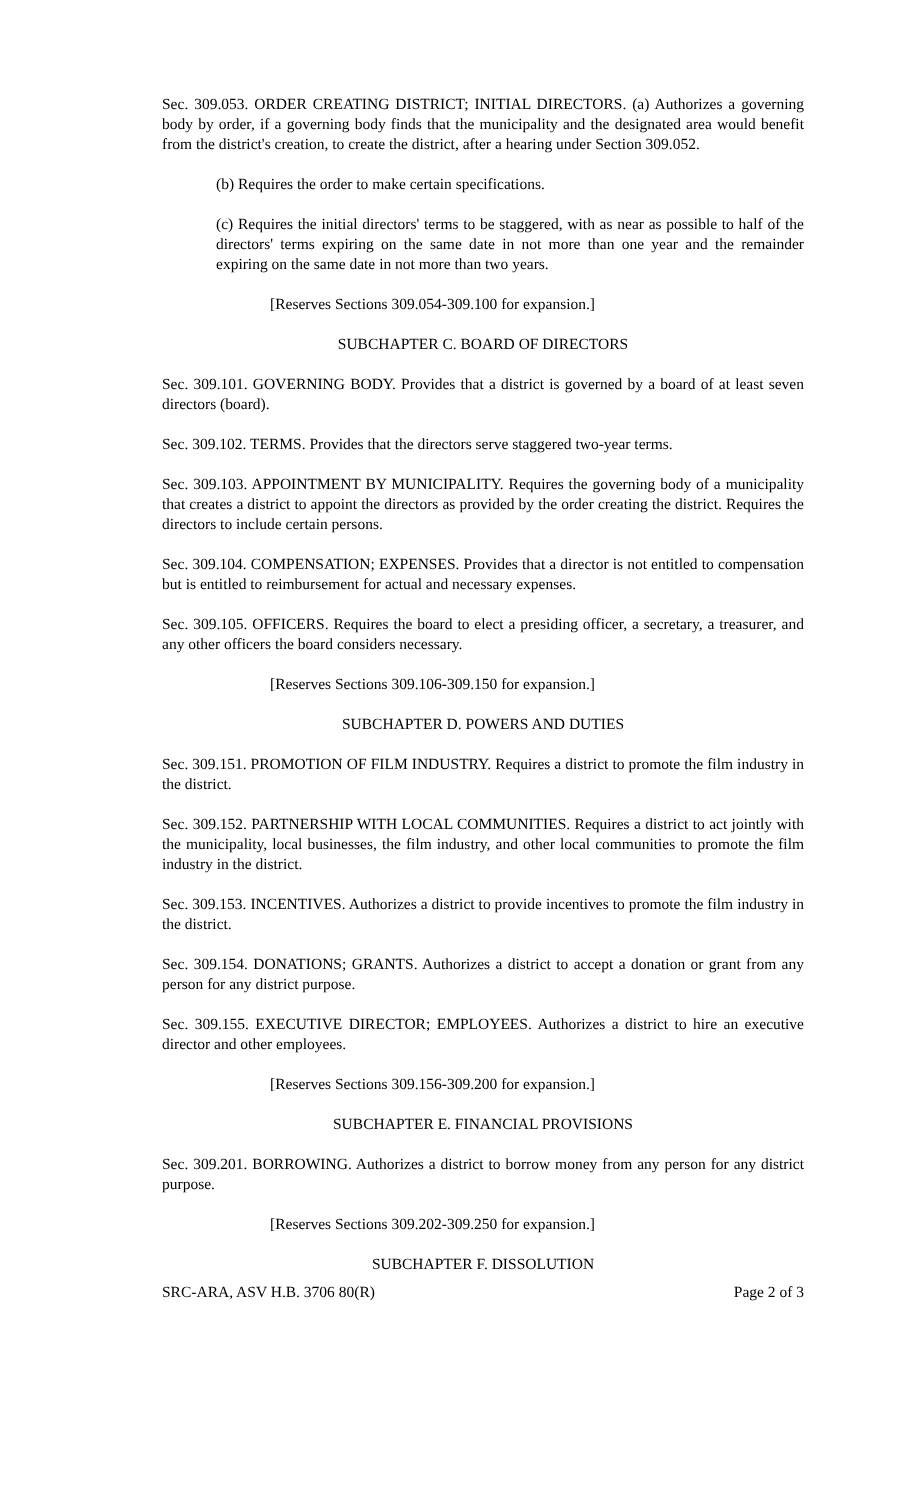Sec. 309.053. ORDER CREATING DISTRICT; INITIAL DIRECTORS. (a) Authorizes a governing body by order, if a governing body finds that the municipality and the designated area would benefit from the district's creation, to create the district, after a hearing under Section 309.052.
(b) Requires the order to make certain specifications.
(c) Requires the initial directors' terms to be staggered, with as near as possible to half of the directors' terms expiring on the same date in not more than one year and the remainder expiring on the same date in not more than two years.
[Reserves Sections 309.054-309.100 for expansion.]
SUBCHAPTER C. BOARD OF DIRECTORS
Sec. 309.101. GOVERNING BODY. Provides that a district is governed by a board of at least seven directors (board).
Sec. 309.102. TERMS. Provides that the directors serve staggered two-year terms.
Sec. 309.103. APPOINTMENT BY MUNICIPALITY. Requires the governing body of a municipality that creates a district to appoint the directors as provided by the order creating the district. Requires the directors to include certain persons.
Sec. 309.104. COMPENSATION; EXPENSES. Provides that a director is not entitled to compensation but is entitled to reimbursement for actual and necessary expenses.
Sec. 309.105. OFFICERS. Requires the board to elect a presiding officer, a secretary, a treasurer, and any other officers the board considers necessary.
[Reserves Sections 309.106-309.150 for expansion.]
SUBCHAPTER D. POWERS AND DUTIES
Sec. 309.151. PROMOTION OF FILM INDUSTRY. Requires a district to promote the film industry in the district.
Sec. 309.152. PARTNERSHIP WITH LOCAL COMMUNITIES. Requires a district to act jointly with the municipality, local businesses, the film industry, and other local communities to promote the film industry in the district.
Sec. 309.153. INCENTIVES. Authorizes a district to provide incentives to promote the film industry in the district.
Sec. 309.154. DONATIONS; GRANTS. Authorizes a district to accept a donation or grant from any person for any district purpose.
Sec. 309.155. EXECUTIVE DIRECTOR; EMPLOYEES. Authorizes a district to hire an executive director and other employees.
[Reserves Sections 309.156-309.200 for expansion.]
SUBCHAPTER E. FINANCIAL PROVISIONS
Sec. 309.201. BORROWING. Authorizes a district to borrow money from any person for any district purpose.
[Reserves Sections 309.202-309.250 for expansion.]
SUBCHAPTER F. DISSOLUTION
SRC-ARA, ASV H.B. 3706 80(R) Page 2 of 3